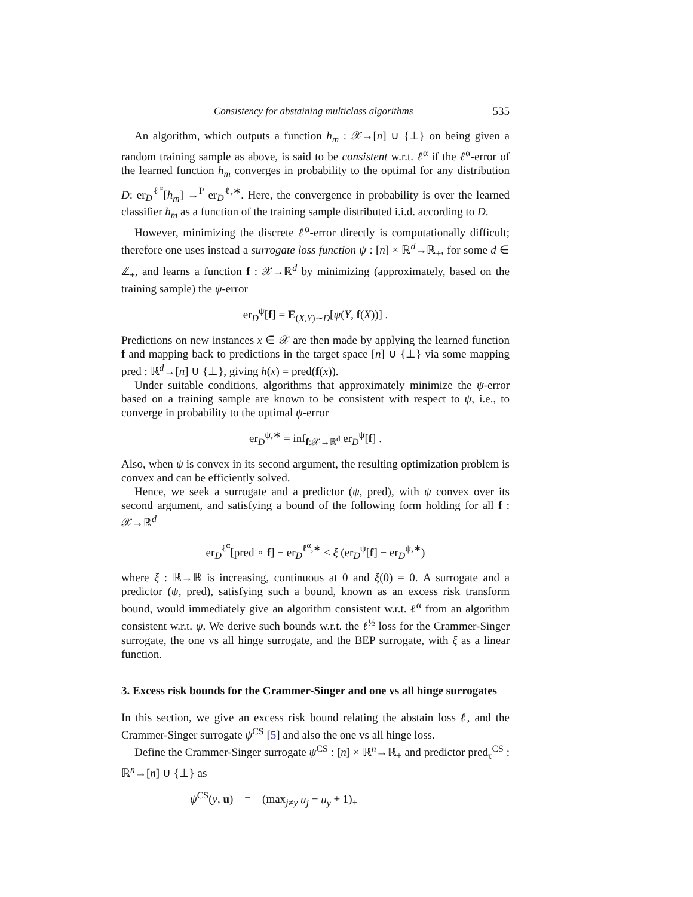Consistency for abstaining multiclass algorithms 535
An algorithm, which outputs a function h<sub>m</sub> : 𝒳→[n] ∪ {⊥} on being given a random training sample as above, is said to be consistent w.r.t. ℓ<sup>α</sup> if the ℓ<sup>α</sup>-error of the learned function h<sub>m</sub> converges in probability to the optimal for any distribution D: er<sub>D</sub><sup>ℓ<sup>α</sup></sup>[h<sub>m</sub>] →<sup>P</sup> er<sub>D</sub><sup>ℓ,∗</sup>. Here, the convergence in probability is over the learned classifier h<sub>m</sub> as a function of the training sample distributed i.i.d. according to D.
However, minimizing the discrete ℓ<sup>α</sup>-error directly is computationally difficult; therefore one uses instead a surrogate loss function ψ : [n] × ℝ<sup>d</sup>→ℝ<sub>+</sub>, for some d ∈ ℤ<sub>+</sub>, and learns a function f : 𝒳→ℝ<sup>d</sup> by minimizing (approximately, based on the training sample) the ψ-error
er<sub>D</sub><sup>ψ</sup>[f] = E<sub>(X,Y)∼D</sub>[ψ(Y, f(X))] .
Predictions on new instances x ∈ 𝒳 are then made by applying the learned function f and mapping back to predictions in the target space [n] ∪ {⊥} via some mapping pred : ℝ<sup>d</sup>→[n] ∪ {⊥}, giving h(x) = pred(f(x)).
Under suitable conditions, algorithms that approximately minimize the ψ-error based on a training sample are known to be consistent with respect to ψ, i.e., to converge in probability to the optimal ψ-error
er<sub>D</sub><sup>ψ,∗</sup> = inf<sub>f:𝒳→ℝ<sup>d</sup></sub> er<sub>D</sub><sup>ψ</sup>[f] .
Also, when ψ is convex in its second argument, the resulting optimization problem is convex and can be efficiently solved.
Hence, we seek a surrogate and a predictor (ψ, pred), with ψ convex over its second argument, and satisfying a bound of the following form holding for all f : 𝒳→ℝ<sup>d</sup>
er<sub>D</sub><sup>ℓ<sup>α</sup></sup>[pred ∘ f] − er<sub>D</sub><sup>ℓ<sup>α</sup>,∗</sup> ≤ ξ (er<sub>D</sub><sup>ψ</sup>[f] − er<sub>D</sub><sup>ψ,∗</sup>)
where ξ : ℝ→ℝ is increasing, continuous at 0 and ξ(0) = 0. A surrogate and a predictor (ψ, pred), satisfying such a bound, known as an excess risk transform bound, would immediately give an algorithm consistent w.r.t. ℓ<sup>α</sup> from an algorithm consistent w.r.t. ψ. We derive such bounds w.r.t. the ℓ<sup>½</sup> loss for the Crammer-Singer surrogate, the one vs all hinge surrogate, and the BEP surrogate, with ξ as a linear function.
3. Excess risk bounds for the Crammer-Singer and one vs all hinge surrogates
In this section, we give an excess risk bound relating the abstain loss ℓ, and the Crammer-Singer surrogate ψ<sup>CS</sup> [5] and also the one vs all hinge loss.
Define the Crammer-Singer surrogate ψ<sup>CS</sup> : [n] × ℝ<sup>n</sup>→ℝ<sub>+</sub> and predictor pred<sub>τ</sub><sup>CS</sup> : ℝ<sup>n</sup>→[n] ∪ {⊥} as
ψ<sup>CS</sup>(y, u) = (max<sub>j≠y</sub> u<sub>j</sub> − u<sub>y</sub> + 1)<sub>+</sub>